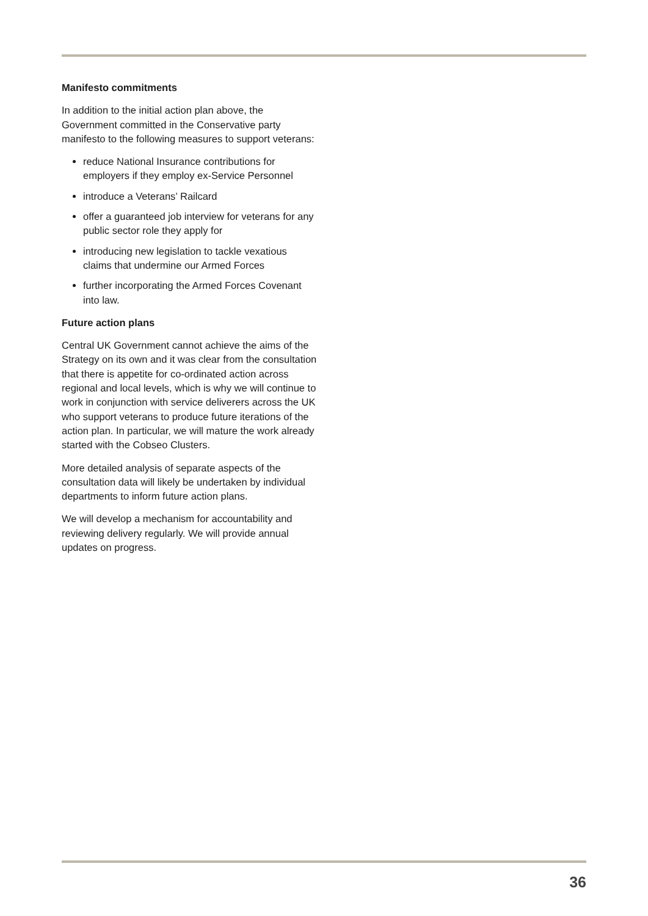Manifesto commitments
In addition to the initial action plan above, the Government committed in the Conservative party manifesto to the following measures to support veterans:
reduce National Insurance contributions for employers if they employ ex-Service Personnel
introduce a Veterans’ Railcard
offer a guaranteed job interview for veterans for any public sector role they apply for
introducing new legislation to tackle vexatious claims that undermine our Armed Forces
further incorporating the Armed Forces Covenant into law.
Future action plans
Central UK Government cannot achieve the aims of the Strategy on its own and it was clear from the consultation that there is appetite for co-ordinated action across regional and local levels, which is why we will continue to work in conjunction with service deliverers across the UK who support veterans to produce future iterations of the action plan. In particular, we will mature the work already started with the Cobseo Clusters.
More detailed analysis of separate aspects of the consultation data will likely be undertaken by individual departments to inform future action plans.
We will develop a mechanism for accountability and reviewing delivery regularly. We will provide annual updates on progress.
36